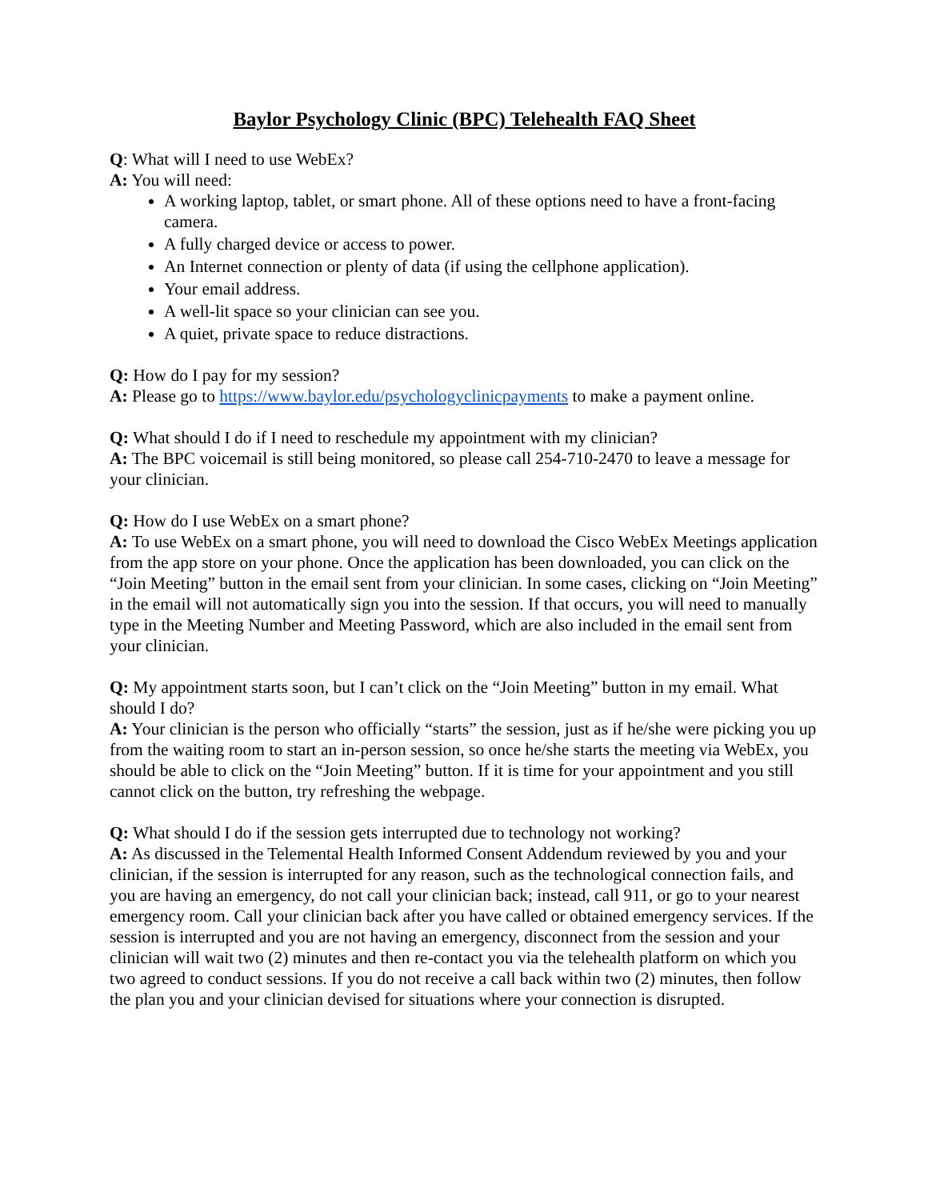Baylor Psychology Clinic (BPC) Telehealth FAQ Sheet
Q: What will I need to use WebEx?
A: You will need:
A working laptop, tablet, or smart phone. All of these options need to have a front-facing camera.
A fully charged device or access to power.
An Internet connection or plenty of data (if using the cellphone application).
Your email address.
A well-lit space so your clinician can see you.
A quiet, private space to reduce distractions.
Q: How do I pay for my session?
A: Please go to https://www.baylor.edu/psychologyclinicpayments to make a payment online.
Q: What should I do if I need to reschedule my appointment with my clinician?
A: The BPC voicemail is still being monitored, so please call 254-710-2470 to leave a message for your clinician.
Q: How do I use WebEx on a smart phone?
A: To use WebEx on a smart phone, you will need to download the Cisco WebEx Meetings application from the app store on your phone. Once the application has been downloaded, you can click on the “Join Meeting” button in the email sent from your clinician. In some cases, clicking on “Join Meeting” in the email will not automatically sign you into the session. If that occurs, you will need to manually type in the Meeting Number and Meeting Password, which are also included in the email sent from your clinician.
Q: My appointment starts soon, but I can’t click on the “Join Meeting” button in my email. What should I do?
A: Your clinician is the person who officially “starts” the session, just as if he/she were picking you up from the waiting room to start an in-person session, so once he/she starts the meeting via WebEx, you should be able to click on the “Join Meeting” button. If it is time for your appointment and you still cannot click on the button, try refreshing the webpage.
Q: What should I do if the session gets interrupted due to technology not working?
A: As discussed in the Telemental Health Informed Consent Addendum reviewed by you and your clinician, if the session is interrupted for any reason, such as the technological connection fails, and you are having an emergency, do not call your clinician back; instead, call 911, or go to your nearest emergency room. Call your clinician back after you have called or obtained emergency services. If the session is interrupted and you are not having an emergency, disconnect from the session and your clinician will wait two (2) minutes and then re-contact you via the telehealth platform on which you two agreed to conduct sessions. If you do not receive a call back within two (2) minutes, then follow the plan you and your clinician devised for situations where your connection is disrupted.